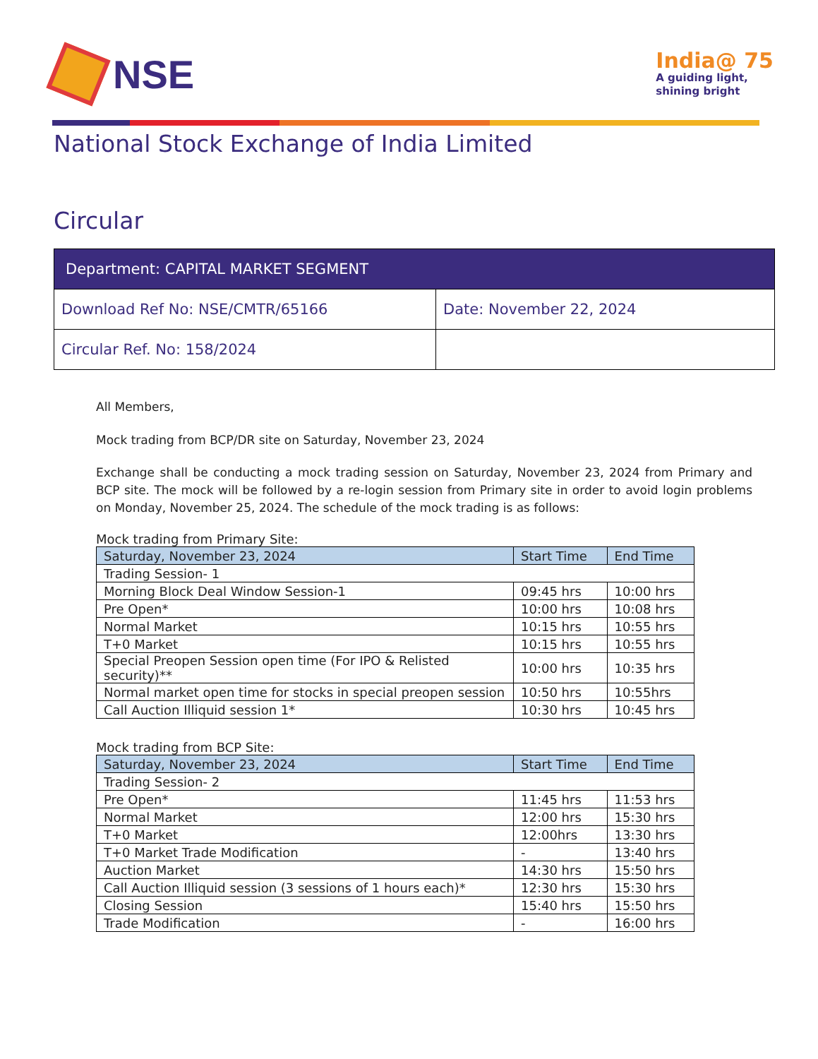NSE
India@ 75
A guiding light,
shining bright
National Stock Exchange of India Limited
Circular
| Department: CAPITAL MARKET SEGMENT | |
| Download Ref No: NSE/CMTR/65166 | Date: November 22, 2024 |
| Circular Ref. No: 158/2024 | |
All Members,
Mock trading from BCP/DR site on Saturday, November 23, 2024
Exchange shall be conducting a mock trading session on Saturday, November 23, 2024 from Primary and BCP site. The mock will be followed by a re-login session from Primary site in order to avoid login problems on Monday, November 25, 2024. The schedule of the mock trading is as follows:
Mock trading from Primary Site:
| Saturday, November 23, 2024 | Start Time | End Time |
| --- | --- | --- |
| Trading Session- 1 | | |
| Morning Block Deal Window Session-1 | 09:45 hrs | 10:00 hrs |
| Pre Open* | 10:00 hrs | 10:08 hrs |
| Normal Market | 10:15 hrs | 10:55 hrs |
| T+0 Market | 10:15 hrs | 10:55 hrs |
| Special Preopen Session open time (For IPO & Relisted security)** | 10:00 hrs | 10:35 hrs |
| Normal market open time for stocks in special preopen session | 10:50 hrs | 10:55hrs |
| Call Auction Illiquid session 1* | 10:30 hrs | 10:45 hrs |
Mock trading from BCP Site:
| Saturday, November 23, 2024 | Start Time | End Time |
| --- | --- | --- |
| Trading Session- 2 | | |
| Pre Open* | 11:45 hrs | 11:53 hrs |
| Normal Market | 12:00 hrs | 15:30 hrs |
| T+0 Market | 12:00hrs | 13:30 hrs |
| T+0 Market Trade Modification | - | 13:40 hrs |
| Auction Market | 14:30 hrs | 15:50 hrs |
| Call Auction Illiquid session (3 sessions of 1 hours each)* | 12:30 hrs | 15:30 hrs |
| Closing Session | 15:40 hrs | 15:50 hrs |
| Trade Modification | - | 16:00 hrs |